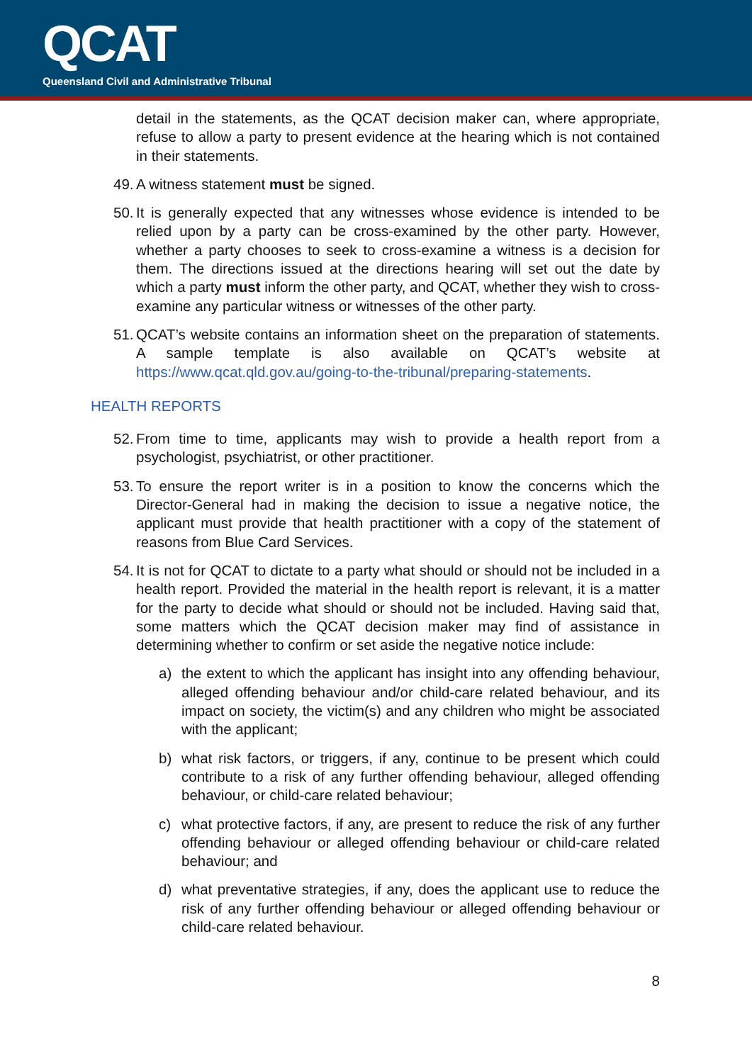QCAT
Queensland Civil and Administrative Tribunal
detail in the statements, as the QCAT decision maker can, where appropriate, refuse to allow a party to present evidence at the hearing which is not contained in their statements.
49.
A witness statement must be signed.
50.
It is generally expected that any witnesses whose evidence is intended to be relied upon by a party can be cross-examined by the other party. However, whether a party chooses to seek to cross-examine a witness is a decision for them. The directions issued at the directions hearing will set out the date by which a party must inform the other party, and QCAT, whether they wish to cross-examine any particular witness or witnesses of the other party.
51.
QCAT’s website contains an information sheet on the preparation of statements. A sample template is also available on QCAT’s website at https://www.qcat.qld.gov.au/going-to-the-tribunal/preparing-statements.
HEALTH REPORTS
52.
From time to time, applicants may wish to provide a health report from a psychologist, psychiatrist, or other practitioner.
53.
To ensure the report writer is in a position to know the concerns which the Director-General had in making the decision to issue a negative notice, the applicant must provide that health practitioner with a copy of the statement of reasons from Blue Card Services.
54.
It is not for QCAT to dictate to a party what should or should not be included in a health report. Provided the material in the health report is relevant, it is a matter for the party to decide what should or should not be included. Having said that, some matters which the QCAT decision maker may find of assistance in determining whether to confirm or set aside the negative notice include:
a) the extent to which the applicant has insight into any offending behaviour, alleged offending behaviour and/or child-care related behaviour, and its impact on society, the victim(s) and any children who might be associated with the applicant;
b) what risk factors, or triggers, if any, continue to be present which could contribute to a risk of any further offending behaviour, alleged offending behaviour, or child-care related behaviour;
c) what protective factors, if any, are present to reduce the risk of any further offending behaviour or alleged offending behaviour or child-care related behaviour; and
d) what preventative strategies, if any, does the applicant use to reduce the risk of any further offending behaviour or alleged offending behaviour or child-care related behaviour.
8